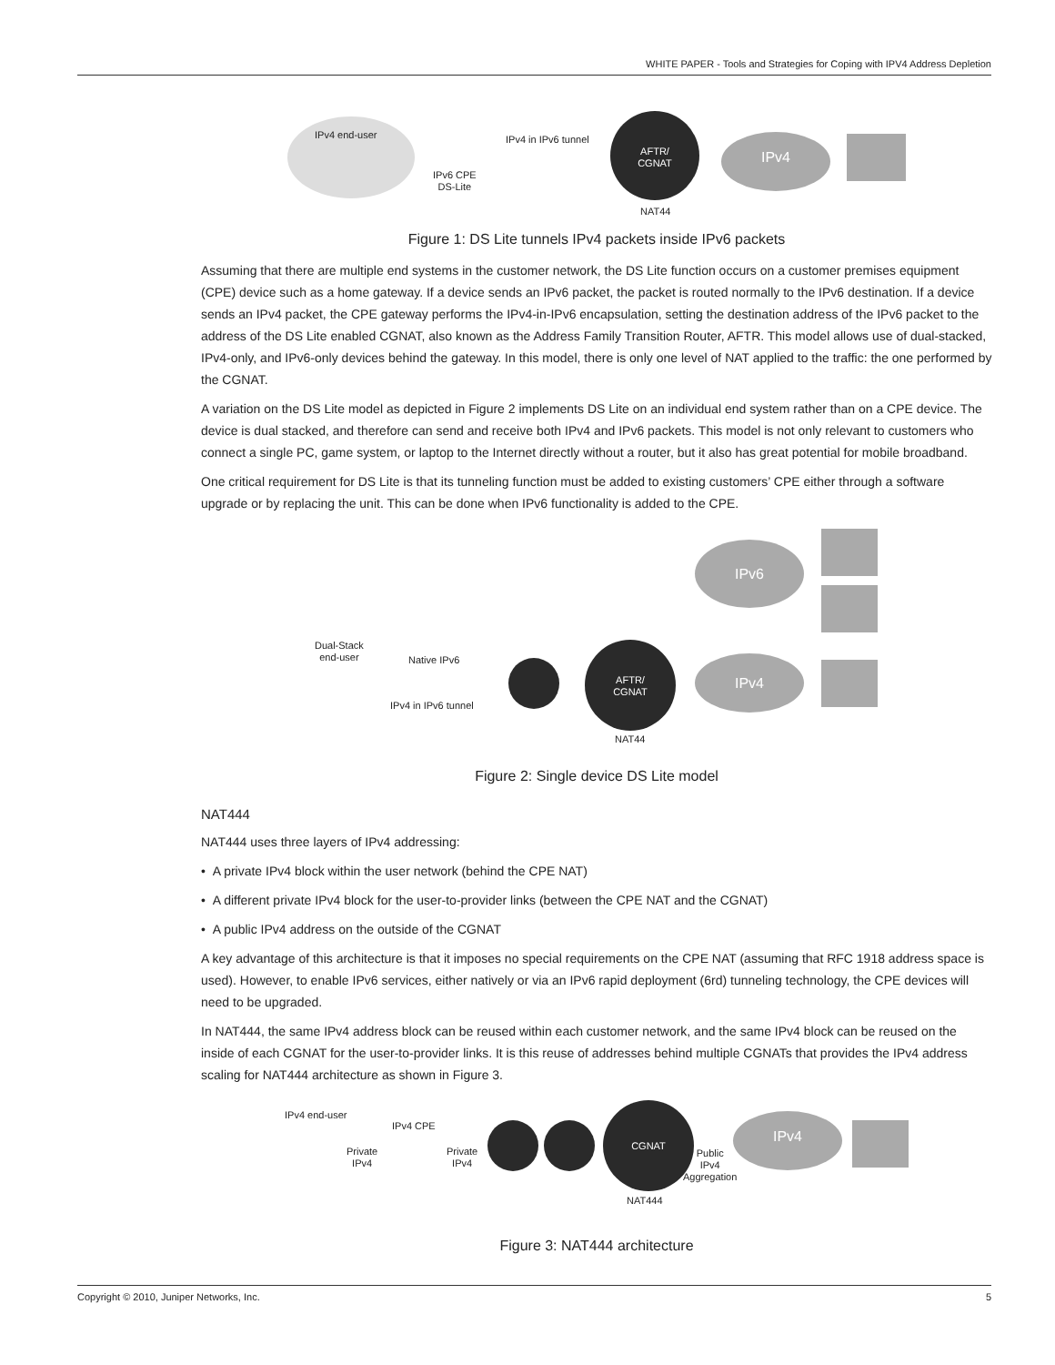WHITE PAPER - Tools and Strategies for Coping with IPV4 Address Depletion
IPv4 end-user
IPv6 CPE
DS-Lite
IPv4 in IPv6 tunnel
AFTR/
CGNAT
NAT44
IPv4
Figure 1: DS Lite tunnels IPv4 packets inside IPv6 packets
Assuming that there are multiple end systems in the customer network, the DS Lite function occurs on a customer premises equipment (CPE) device such as a home gateway. If a device sends an IPv6 packet, the packet is routed normally to the IPv6 destination. If a device sends an IPv4 packet, the CPE gateway performs the IPv4-in-IPv6 encapsulation, setting the destination address of the IPv6 packet to the address of the DS Lite enabled CGNAT, also known as the Address Family Transition Router, AFTR. This model allows use of dual-stacked, IPv4-only, and IPv6-only devices behind the gateway. In this model, there is only one level of NAT applied to the traffic: the one performed by the CGNAT.
A variation on the DS Lite model as depicted in Figure 2 implements DS Lite on an individual end system rather than on a CPE device. The device is dual stacked, and therefore can send and receive both IPv4 and IPv6 packets. This model is not only relevant to customers who connect a single PC, game system, or laptop to the Internet directly without a router, but it also has great potential for mobile broadband.
One critical requirement for DS Lite is that its tunneling function must be added to existing customers’ CPE either through a software upgrade or by replacing the unit. This can be done when IPv6 functionality is added to the CPE.
IPv6
Dual-Stack
end-user
Native IPv6
IPv4 in IPv6 tunnel
AFTR/
CGNAT
NAT44
IPv4
Figure 2: Single device DS Lite model
NAT444
NAT444 uses three layers of IPv4 addressing:
• A private IPv4 block within the user network (behind the CPE NAT)
• A different private IPv4 block for the user-to-provider links (between the CPE NAT and the CGNAT)
• A public IPv4 address on the outside of the CGNAT
A key advantage of this architecture is that it imposes no special requirements on the CPE NAT (assuming that RFC 1918 address space is used). However, to enable IPv6 services, either natively or via an IPv6 rapid deployment (6rd) tunneling technology, the CPE devices will need to be upgraded.
In NAT444, the same IPv4 address block can be reused within each customer network, and the same IPv4 block can be reused on the inside of each CGNAT for the user-to-provider links. It is this reuse of addresses behind multiple CGNATs that provides the IPv4 address scaling for NAT444 architecture as shown in Figure 3.
IPv4 end-user
IPv4 CPE
Private
IPv4
Private
IPv4
CGNAT
NAT444
Public
IPv4
Aggregation
IPv4
Figure 3: NAT444 architecture
Copyright © 2010, Juniper Networks, Inc. 5